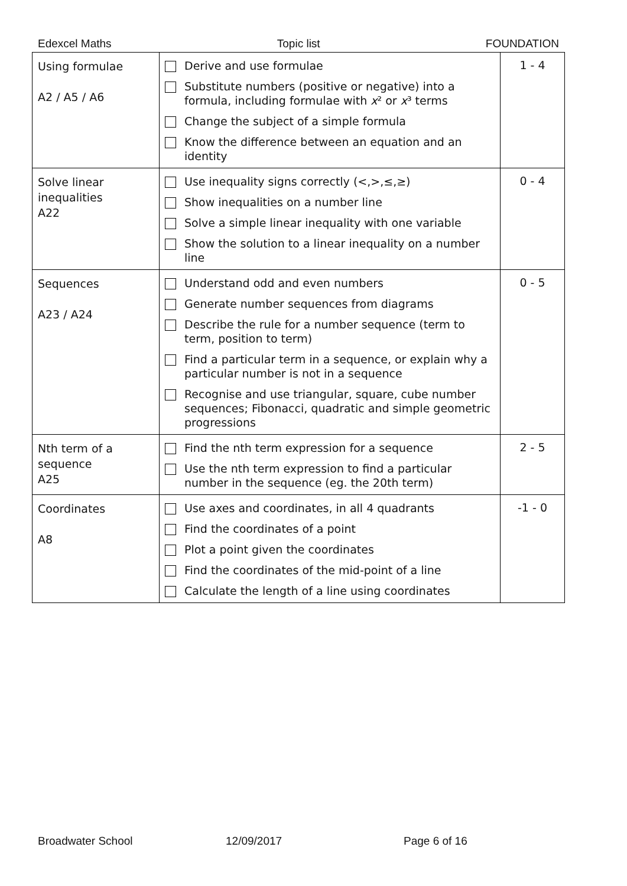Edexcel Maths Topic list FOUNDATION
| Using formulae A2 / A5 / A6 | Derive and use formulae Substitute numbers (positive or negative) into a formula, including formulae with x ² or x ³ terms Change the subject of a simple formula Know the difference between an equation and an identity | 1 - 4 |
| Solve linear inequalities A22 | Use inequality signs correctly (<,>,≤,≥) Show inequalities on a number line Solve a simple linear inequality with one variable Show the solution to a linear inequality on a number line | 0 - 4 |
| Sequences A23 / A24 | Understand odd and even numbers Generate number sequences from diagrams Describe the rule for a number sequence (term to term, position to term) Find a particular term in a sequence, or explain why a particular number is not in a sequence Recognise and use triangular, square, cube number sequences; Fibonacci, quadratic and simple geometric progressions | 0 - 5 |
| Nth term of a sequence A25 | Find the nth term expression for a sequence Use the nth term expression to find a particular number in the sequence (eg. the 20th term) | 2 - 5 |
| Coordinates A8 | Use axes and coordinates, in all 4 quadrants Find the coordinates of a point Plot a point given the coordinates Find the coordinates of the mid-point of a line Calculate the length of a line using coordinates | -1 - 0 |
Broadwater School 12/09/2017 Page 6 of 16